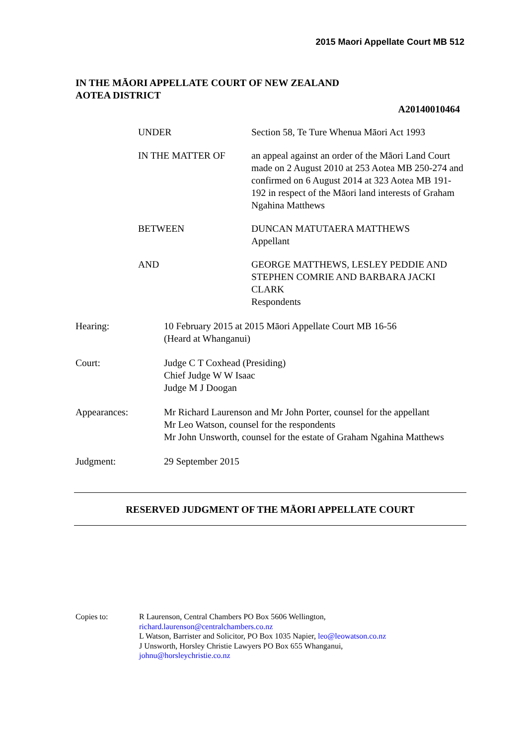2015 Maori Appellate Court MB 512
IN THE MĀORI APPELLATE COURT OF NEW ZEALAND
AOTEA DISTRICT
A20140010464
| UNDER | Section 58, Te Ture Whenua Māori Act 1993 |
| IN THE MATTER OF | an appeal against an order of the Māori Land Court made on 2 August 2010 at 253 Aotea MB 250-274 and confirmed on 6 August 2014 at 323 Aotea MB 191-192 in respect of the Māori land interests of Graham Ngahina Matthews |
| BETWEEN | DUNCAN MATUTAERA MATTHEWS Appellant |
| AND | GEORGE MATTHEWS, LESLEY PEDDIE AND STEPHEN COMRIE AND BARBARA JACKI CLARK Respondents |
| Hearing: | 10 February 2015 at 2015 Māori Appellate Court MB 16-56 (Heard at Whanganui) |
| Court: | Judge C T Coxhead (Presiding) Chief Judge W W Isaac Judge M J Doogan |
| Appearances: | Mr Richard Laurenson and Mr John Porter, counsel for the appellant Mr Leo Watson, counsel for the respondents Mr John Unsworth, counsel for the estate of Graham Ngahina Matthews |
| Judgment: | 29 September 2015 |
RESERVED JUDGMENT OF THE MĀORI APPELLATE COURT
| Copies to: | R Laurenson, Central Chambers PO Box 5606 Wellington, richard.laurenson@centralchambers.co.nz L Watson, Barrister and Solicitor, PO Box 1035 Napier, leo@leowatson.co.nz J Unsworth, Horsley Christie Lawyers PO Box 655 Whanganui, johnu@horsleychristie.co.nz |